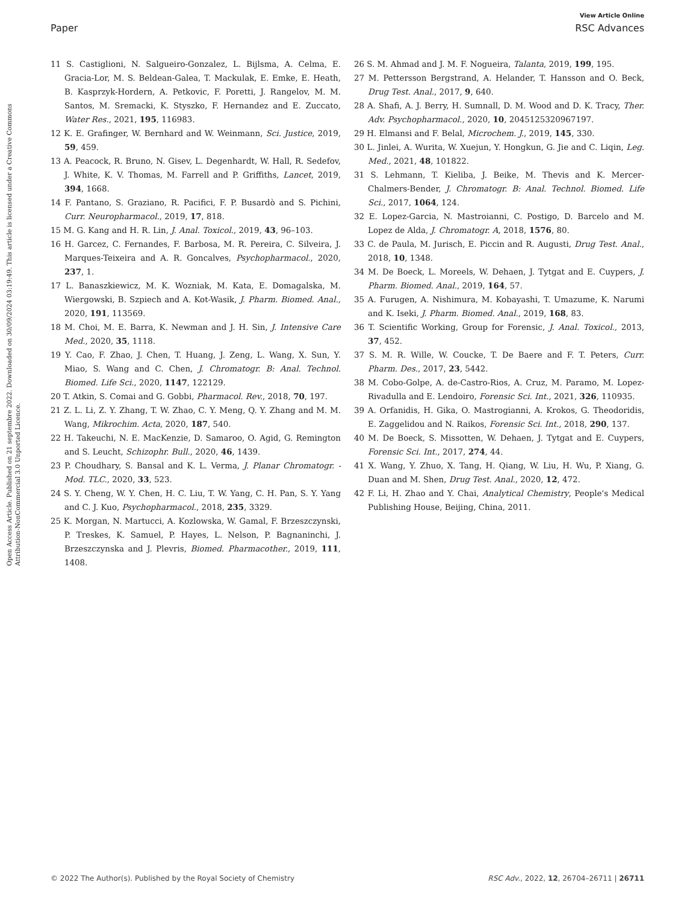View Article Online
Paper RSC Advances
Open Access Article. Published on 21 septembre 2022. Downloaded on 30/09/2024 03:19:49. This article is licensed under a Creative Commons Attribution-NonCommercial 3.0 Unported Licence.
11 S. Castiglioni, N. Salgueiro-Gonzalez, L. Bijlsma, A. Celma, E. Gracia-Lor, M. S. Beldean-Galea, T. Mackulak, E. Emke, E. Heath, B. Kasprzyk-Hordern, A. Petkovic, F. Poretti, J. Rangelov, M. M. Santos, M. Sremacki, K. Styszko, F. Hernandez and E. Zuccato, Water Res., 2021, 195, 116983.
12 K. E. Grafinger, W. Bernhard and W. Weinmann, Sci. Justice, 2019, 59, 459.
13 A. Peacock, R. Bruno, N. Gisev, L. Degenhardt, W. Hall, R. Sedefov, J. White, K. V. Thomas, M. Farrell and P. Griffiths, Lancet, 2019, 394, 1668.
14 F. Pantano, S. Graziano, R. Pacifici, F. P. Busardò and S. Pichini, Curr. Neuropharmacol., 2019, 17, 818.
15 M. G. Kang and H. R. Lin, J. Anal. Toxicol., 2019, 43, 96–103.
16 H. Garcez, C. Fernandes, F. Barbosa, M. R. Pereira, C. Silveira, J. Marques-Teixeira and A. R. Goncalves, Psychopharmacol., 2020, 237, 1.
17 L. Banaszkiewicz, M. K. Wozniak, M. Kata, E. Domagalska, M. Wiergowski, B. Szpiech and A. Kot-Wasik, J. Pharm. Biomed. Anal., 2020, 191, 113569.
18 M. Choi, M. E. Barra, K. Newman and J. H. Sin, J. Intensive Care Med., 2020, 35, 1118.
19 Y. Cao, F. Zhao, J. Chen, T. Huang, J. Zeng, L. Wang, X. Sun, Y. Miao, S. Wang and C. Chen, J. Chromatogr. B: Anal. Technol. Biomed. Life Sci., 2020, 1147, 122129.
20 T. Atkin, S. Comai and G. Gobbi, Pharmacol. Rev., 2018, 70, 197.
21 Z. L. Li, Z. Y. Zhang, T. W. Zhao, C. Y. Meng, Q. Y. Zhang and M. M. Wang, Mikrochim. Acta, 2020, 187, 540.
22 H. Takeuchi, N. E. MacKenzie, D. Samaroo, O. Agid, G. Remington and S. Leucht, Schizophr. Bull., 2020, 46, 1439.
23 P. Choudhary, S. Bansal and K. L. Verma, J. Planar Chromatogr. - Mod. TLC., 2020, 33, 523.
24 S. Y. Cheng, W. Y. Chen, H. C. Liu, T. W. Yang, C. H. Pan, S. Y. Yang and C. J. Kuo, Psychopharmacol., 2018, 235, 3329.
25 K. Morgan, N. Martucci, A. Kozlowska, W. Gamal, F. Brzeszczynski, P. Treskes, K. Samuel, P. Hayes, L. Nelson, P. Bagnaninchi, J. Brzeszczynska and J. Plevris, Biomed. Pharmacother., 2019, 111, 1408.
26 S. M. Ahmad and J. M. F. Nogueira, Talanta, 2019, 199, 195.
27 M. Pettersson Bergstrand, A. Helander, T. Hansson and O. Beck, Drug Test. Anal., 2017, 9, 640.
28 A. Shafi, A. J. Berry, H. Sumnall, D. M. Wood and D. K. Tracy, Ther. Adv. Psychopharmacol., 2020, 10, 2045125320967197.
29 H. Elmansi and F. Belal, Microchem. J., 2019, 145, 330.
30 L. Jinlei, A. Wurita, W. Xuejun, Y. Hongkun, G. Jie and C. Liqin, Leg. Med., 2021, 48, 101822.
31 S. Lehmann, T. Kieliba, J. Beike, M. Thevis and K. Mercer-Chalmers-Bender, J. Chromatogr. B: Anal. Technol. Biomed. Life Sci., 2017, 1064, 124.
32 E. Lopez-Garcia, N. Mastroianni, C. Postigo, D. Barcelo and M. Lopez de Alda, J. Chromatogr. A, 2018, 1576, 80.
33 C. de Paula, M. Jurisch, E. Piccin and R. Augusti, Drug Test. Anal., 2018, 10, 1348.
34 M. De Boeck, L. Moreels, W. Dehaen, J. Tytgat and E. Cuypers, J. Pharm. Biomed. Anal., 2019, 164, 57.
35 A. Furugen, A. Nishimura, M. Kobayashi, T. Umazume, K. Narumi and K. Iseki, J. Pharm. Biomed. Anal., 2019, 168, 83.
36 T. Scientific Working, Group for Forensic, J. Anal. Toxicol., 2013, 37, 452.
37 S. M. R. Wille, W. Coucke, T. De Baere and F. T. Peters, Curr. Pharm. Des., 2017, 23, 5442.
38 M. Cobo-Golpe, A. de-Castro-Rios, A. Cruz, M. Paramo, M. Lopez-Rivadulla and E. Lendoiro, Forensic Sci. Int., 2021, 326, 110935.
39 A. Orfanidis, H. Gika, O. Mastrogianni, A. Krokos, G. Theodoridis, E. Zaggelidou and N. Raikos, Forensic Sci. Int., 2018, 290, 137.
40 M. De Boeck, S. Missotten, W. Dehaen, J. Tytgat and E. Cuypers, Forensic Sci. Int., 2017, 274, 44.
41 X. Wang, Y. Zhuo, X. Tang, H. Qiang, W. Liu, H. Wu, P. Xiang, G. Duan and M. Shen, Drug Test. Anal., 2020, 12, 472.
42 F. Li, H. Zhao and Y. Chai, Analytical Chemistry, People's Medical Publishing House, Beijing, China, 2011.
© 2022 The Author(s). Published by the Royal Society of Chemistry RSC Adv., 2022, 12, 26704–26711 | 26711